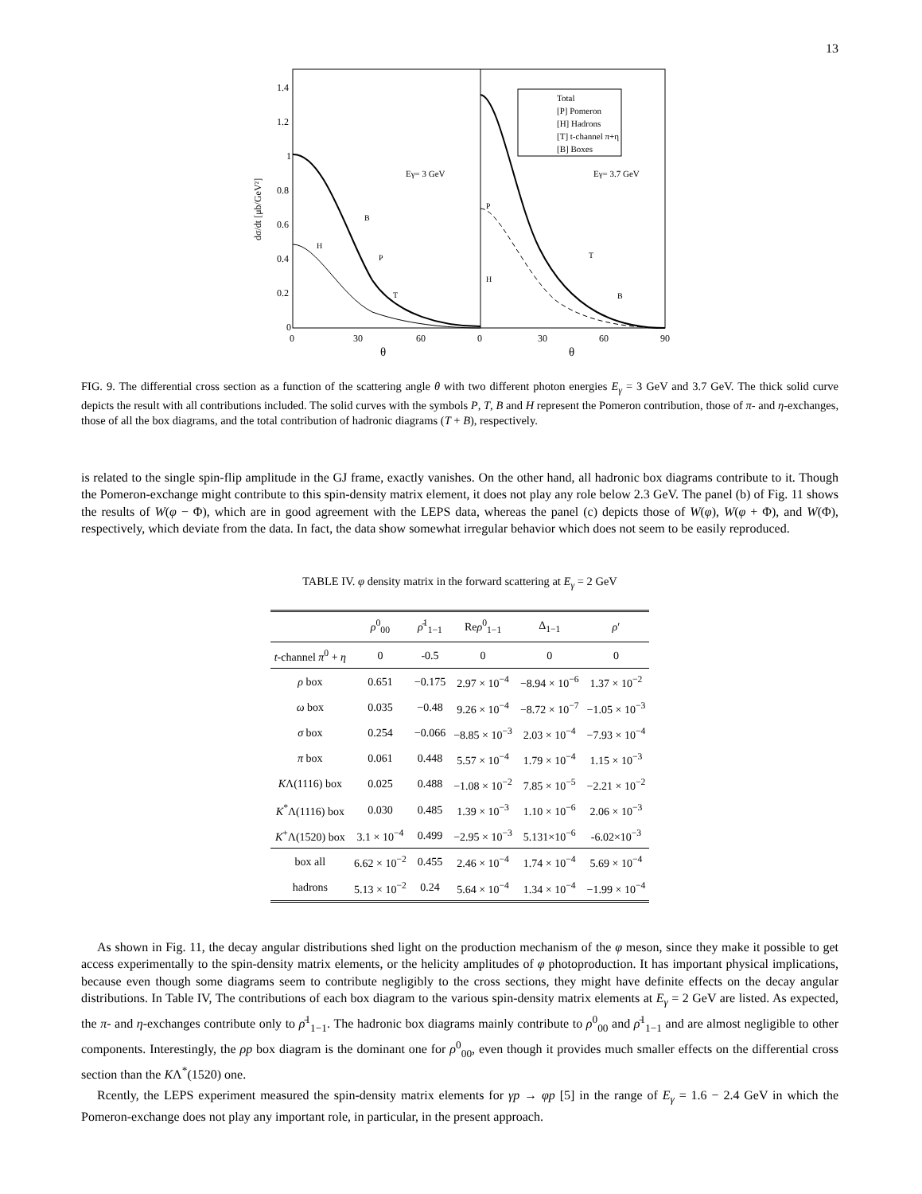13
1.4
1.2
1
0.8
0.6
0.4
0.2
0
0
30
60
0
30
60
90
θ
θ
dσ/dt [μb/GeV²]
Eγ= 3 GeV
Eγ= 3.7 GeV
Total
[P] Pomeron
[H] Hadrons
[T] t-channel π+η
[B] Boxes
H
B
P
T
P
H
T
B
FIG. 9. The differential cross section as a function of the scattering angle θ with two different photon energies E<sub>γ</sub> = 3 GeV and 3.7 GeV. The thick solid curve depicts the result with all contributions included. The solid curves with the symbols P, T, B and H represent the Pomeron contribution, those of π- and η-exchanges, those of all the box diagrams, and the total contribution of hadronic diagrams (T + B), respectively.
is related to the single spin-flip amplitude in the GJ frame, exactly vanishes. On the other hand, all hadronic box diagrams contribute to it. Though the Pomeron-exchange might contribute to this spin-density matrix element, it does not play any role below 2.3 GeV. The panel (b) of Fig. 11 shows the results of W(φ − Φ), which are in good agreement with the LEPS data, whereas the panel (c) depicts those of W(φ), W(φ + Φ), and W(Φ), respectively, which deviate from the data. In fact, the data show somewhat irregular behavior which does not seem to be easily reproduced.
TABLE IV. φ density matrix in the forward scattering at E<sub>γ</sub> = 2 GeV
| | ρ<sup>0</sup><sub>00</sub> | ρ̄<sup>1</sup><sub>1−1</sub> | Re ρ<sup>0</sup><sub>1−1</sub> | Δ<sub>1−1</sub> | ρ ′ |
| --- | --- | --- | --- | --- | --- |
| t -channel π<sup>0</sup> + η | 0 | -0.5 | 0 | 0 | 0 |
| ρ box | 0.651 | −0.175 | 2.97 × 10<sup>−4</sup> | −8.94 × 10<sup>−6</sup> | 1.37 × 10<sup>−2</sup> |
| ω box | 0.035 | −0.48 | 9.26 × 10<sup>−4</sup> | −8.72 × 10<sup>−7</sup> | −1.05 × 10<sup>−3</sup> |
| σ box | 0.254 | −0.066 | −8.85 × 10<sup>−3</sup> | 2.03 × 10<sup>−4</sup> | −7.93 × 10<sup>−4</sup> |
| π box | 0.061 | 0.448 | 5.57 × 10<sup>−4</sup> | 1.79 × 10<sup>−4</sup> | 1.15 × 10<sup>−3</sup> |
| K Λ(1116) box | 0.025 | 0.488 | −1.08 × 10<sup>−2</sup> | 7.85 × 10<sup>−5</sup> | −2.21 × 10<sup>−2</sup> |
| K<sup>*</sup>Λ(1116) box | 0.030 | 0.485 | 1.39 × 10<sup>−3</sup> | 1.10 × 10<sup>−6</sup> | 2.06 × 10<sup>−3</sup> |
| K<sup>+</sup>Λ(1520) box | 3.1 × 10<sup>−4</sup> | 0.499 | −2.95 × 10<sup>−3</sup> | 5.131×10<sup>−6</sup> | -6.02×10<sup>−3</sup> |
| box all | 6.62 × 10<sup>−2</sup> | 0.455 | 2.46 × 10<sup>−4</sup> | 1.74 × 10<sup>−4</sup> | 5.69 × 10<sup>−4</sup> |
| hadrons | 5.13 × 10<sup>−2</sup> | 0.24 | 5.64 × 10<sup>−4</sup> | 1.34 × 10<sup>−4</sup> | −1.99 × 10<sup>−4</sup> |
As shown in Fig. 11, the decay angular distributions shed light on the production mechanism of the φ meson, since they make it possible to get access experimentally to the spin-density matrix elements, or the helicity amplitudes of φ photoproduction. It has important physical implications, because even though some diagrams seem to contribute negligibly to the cross sections, they might have definite effects on the decay angular distributions. In Table IV, The contributions of each box diagram to the various spin-density matrix elements at E<sub>γ</sub> = 2 GeV are listed. As expected, the π- and η-exchanges contribute only to ρ̄<sup>1</sup><sub>1−1</sub>. The hadronic box diagrams mainly contribute to ρ<sup>0</sup><sub>00</sub> and ρ̄<sup>1</sup><sub>1−1</sub> and are almost negligible to other components. Interestingly, the ρp box diagram is the dominant one for ρ<sup>0</sup><sub>00</sub>, even though it provides much smaller effects on the differential cross section than the KΛ<sup>*</sup>(1520) one.
Rcently, the LEPS experiment measured the spin-density matrix elements for γp → φp [5] in the range of E<sub>γ</sub> = 1.6 − 2.4 GeV in which the Pomeron-exchange does not play any important role, in particular, in the present approach.